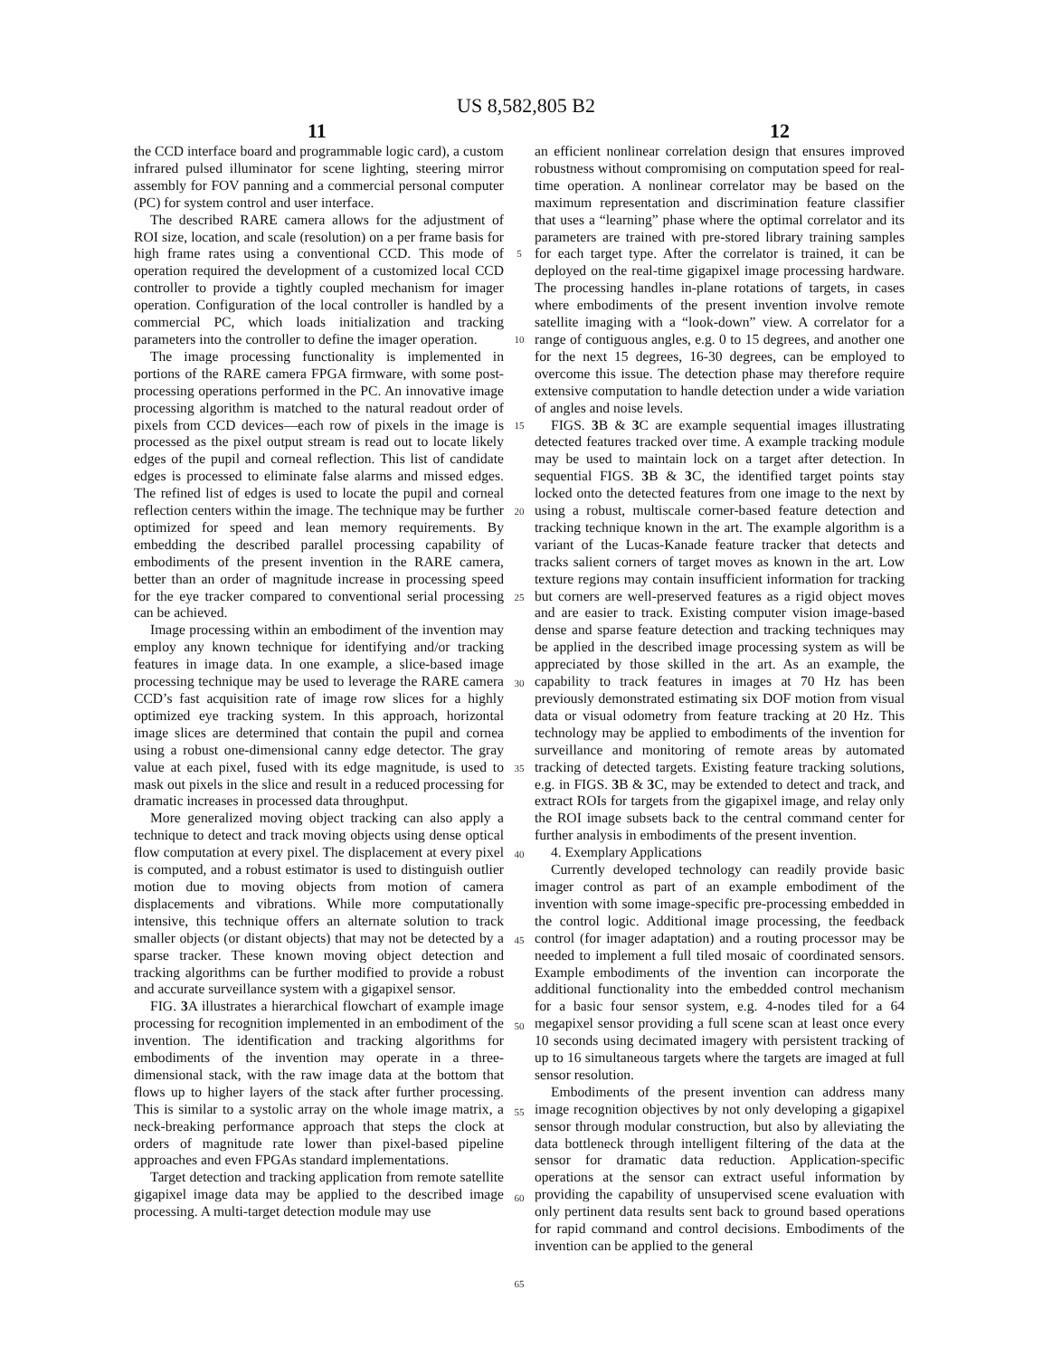US 8,582,805 B2
11 12
the CCD interface board and programmable logic card), a custom infrared pulsed illuminator for scene lighting, steering mirror assembly for FOV panning and a commercial personal computer (PC) for system control and user interface.
The described RARE camera allows for the adjustment of ROI size, location, and scale (resolution) on a per frame basis for high frame rates using a conventional CCD. This mode of operation required the development of a customized local CCD controller to provide a tightly coupled mechanism for imager operation. Configuration of the local controller is handled by a commercial PC, which loads initialization and tracking parameters into the controller to define the imager operation.
The image processing functionality is implemented in portions of the RARE camera FPGA firmware, with some post-processing operations performed in the PC. An innovative image processing algorithm is matched to the natural readout order of pixels from CCD devices—each row of pixels in the image is processed as the pixel output stream is read out to locate likely edges of the pupil and corneal reflection. This list of candidate edges is processed to eliminate false alarms and missed edges. The refined list of edges is used to locate the pupil and corneal reflection centers within the image. The technique may be further optimized for speed and lean memory requirements. By embedding the described parallel processing capability of embodiments of the present invention in the RARE camera, better than an order of magnitude increase in processing speed for the eye tracker compared to conventional serial processing can be achieved.
Image processing within an embodiment of the invention may employ any known technique for identifying and/or tracking features in image data. In one example, a slice-based image processing technique may be used to leverage the RARE camera CCD’s fast acquisition rate of image row slices for a highly optimized eye tracking system. In this approach, horizontal image slices are determined that contain the pupil and cornea using a robust one-dimensional canny edge detector. The gray value at each pixel, fused with its edge magnitude, is used to mask out pixels in the slice and result in a reduced processing for dramatic increases in processed data throughput.
More generalized moving object tracking can also apply a technique to detect and track moving objects using dense optical flow computation at every pixel. The displacement at every pixel is computed, and a robust estimator is used to distinguish outlier motion due to moving objects from motion of camera displacements and vibrations. While more computationally intensive, this technique offers an alternate solution to track smaller objects (or distant objects) that may not be detected by a sparse tracker. These known moving object detection and tracking algorithms can be further modified to provide a robust and accurate surveillance system with a gigapixel sensor.
FIG. 3 A illustrates a hierarchical flowchart of example image processing for recognition implemented in an embodiment of the invention. The identification and tracking algorithms for embodiments of the invention may operate in a three-dimensional stack, with the raw image data at the bottom that flows up to higher layers of the stack after further processing. This is similar to a systolic array on the whole image matrix, a neck-breaking performance approach that steps the clock at orders of magnitude rate lower than pixel-based pipeline approaches and even FPGAs standard implementations.
Target detection and tracking application from remote satellite gigapixel image data may be applied to the described image processing. A multi-target detection module may use
5
10
15
20
25
30
35
40
45
50
55
60
65
an efficient nonlinear correlation design that ensures improved robustness without compromising on computation speed for real-time operation. A nonlinear correlator may be based on the maximum representation and discrimination feature classifier that uses a “learning” phase where the optimal correlator and its parameters are trained with pre-stored library training samples for each target type. After the correlator is trained, it can be deployed on the real-time gigapixel image processing hardware. The processing handles in-plane rotations of targets, in cases where embodiments of the present invention involve remote satellite imaging with a “look-down” view. A correlator for a range of contiguous angles, e.g. 0 to 15 degrees, and another one for the next 15 degrees, 16-30 degrees, can be employed to overcome this issue. The detection phase may therefore require extensive computation to handle detection under a wide variation of angles and noise levels.
FIGS. 3 B & 3 C are example sequential images illustrating detected features tracked over time. A example tracking module may be used to maintain lock on a target after detection. In sequential FIGS. 3 B & 3 C, the identified target points stay locked onto the detected features from one image to the next by using a robust, multiscale corner-based feature detection and tracking technique known in the art. The example algorithm is a variant of the Lucas-Kanade feature tracker that detects and tracks salient corners of target moves as known in the art. Low texture regions may contain insufficient information for tracking but corners are well-preserved features as a rigid object moves and are easier to track. Existing computer vision image-based dense and sparse feature detection and tracking techniques may be applied in the described image processing system as will be appreciated by those skilled in the art. As an example, the capability to track features in images at 70 Hz has been previously demonstrated estimating six DOF motion from visual data or visual odometry from feature tracking at 20 Hz. This technology may be applied to embodiments of the invention for surveillance and monitoring of remote areas by automated tracking of detected targets. Existing feature tracking solutions, e.g. in FIGS. 3 B & 3 C, may be extended to detect and track, and extract ROIs for targets from the gigapixel image, and relay only the ROI image subsets back to the central command center for further analysis in embodiments of the present invention.
4. Exemplary Applications
Currently developed technology can readily provide basic imager control as part of an example embodiment of the invention with some image-specific pre-processing embedded in the control logic. Additional image processing, the feedback control (for imager adaptation) and a routing processor may be needed to implement a full tiled mosaic of coordinated sensors. Example embodiments of the invention can incorporate the additional functionality into the embedded control mechanism for a basic four sensor system, e.g. 4-nodes tiled for a 64 megapixel sensor providing a full scene scan at least once every 10 seconds using decimated imagery with persistent tracking of up to 16 simultaneous targets where the targets are imaged at full sensor resolution.
Embodiments of the present invention can address many image recognition objectives by not only developing a gigapixel sensor through modular construction, but also by alleviating the data bottleneck through intelligent filtering of the data at the sensor for dramatic data reduction. Application-specific operations at the sensor can extract useful information by providing the capability of unsupervised scene evaluation with only pertinent data results sent back to ground based operations for rapid command and control decisions. Embodiments of the invention can be applied to the general